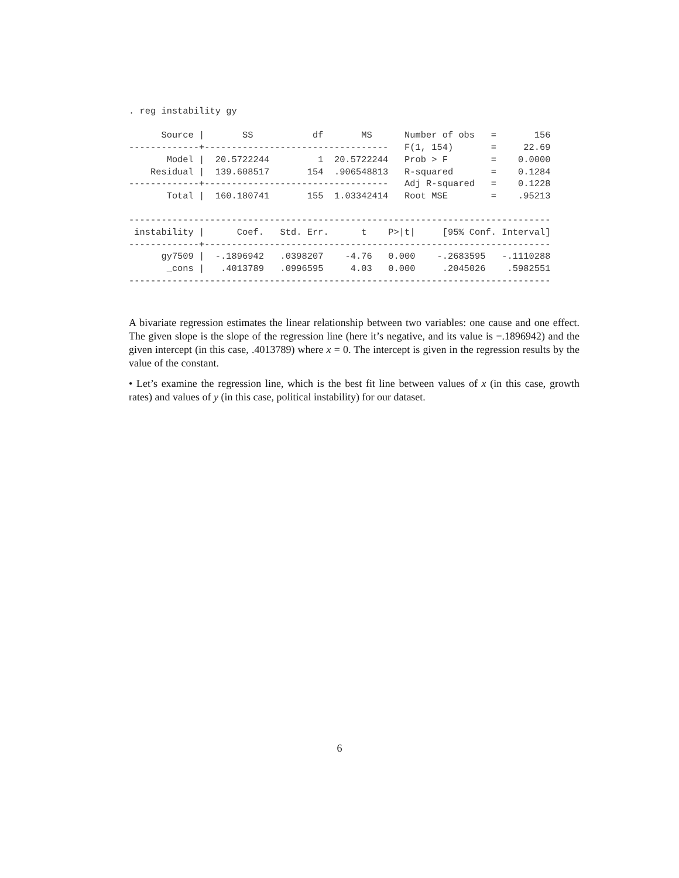. reg instability gy

      Source |       SS           df       MS      Number of obs   =       156
-------------+----------------------------------   F(1, 154)       =     22.69
       Model |  20.5722244         1  20.5722244   Prob > F        =    0.0000
    Residual |  139.608517       154  .906548813   R-squared       =    0.1284
-------------+----------------------------------   Adj R-squared   =    0.1228
       Total |  160.180741       155  1.03342414   Root MSE        =    .95213

------------------------------------------------------------------------------
 instability |      Coef.   Std. Err.      t    P>|t|     [95% Conf. Interval]
-------------+----------------------------------------------------------------
      gy7509 |  -.1896942   .0398207    -4.76   0.000    -.2683595   -.1110288
       _cons |   .4013789   .0996595     4.03   0.000     .2045026    .5982551
------------------------------------------------------------------------------
A bivariate regression estimates the linear relationship between two variables: one cause and one effect. The given slope is the slope of the regression line (here it’s negative, and its value is −.1896942) and the given intercept (in this case, .4013789) where x = 0. The intercept is given in the regression results by the value of the constant.
• Let’s examine the regression line, which is the best fit line between values of x (in this case, growth rates) and values of y (in this case, political instability) for our dataset.
6